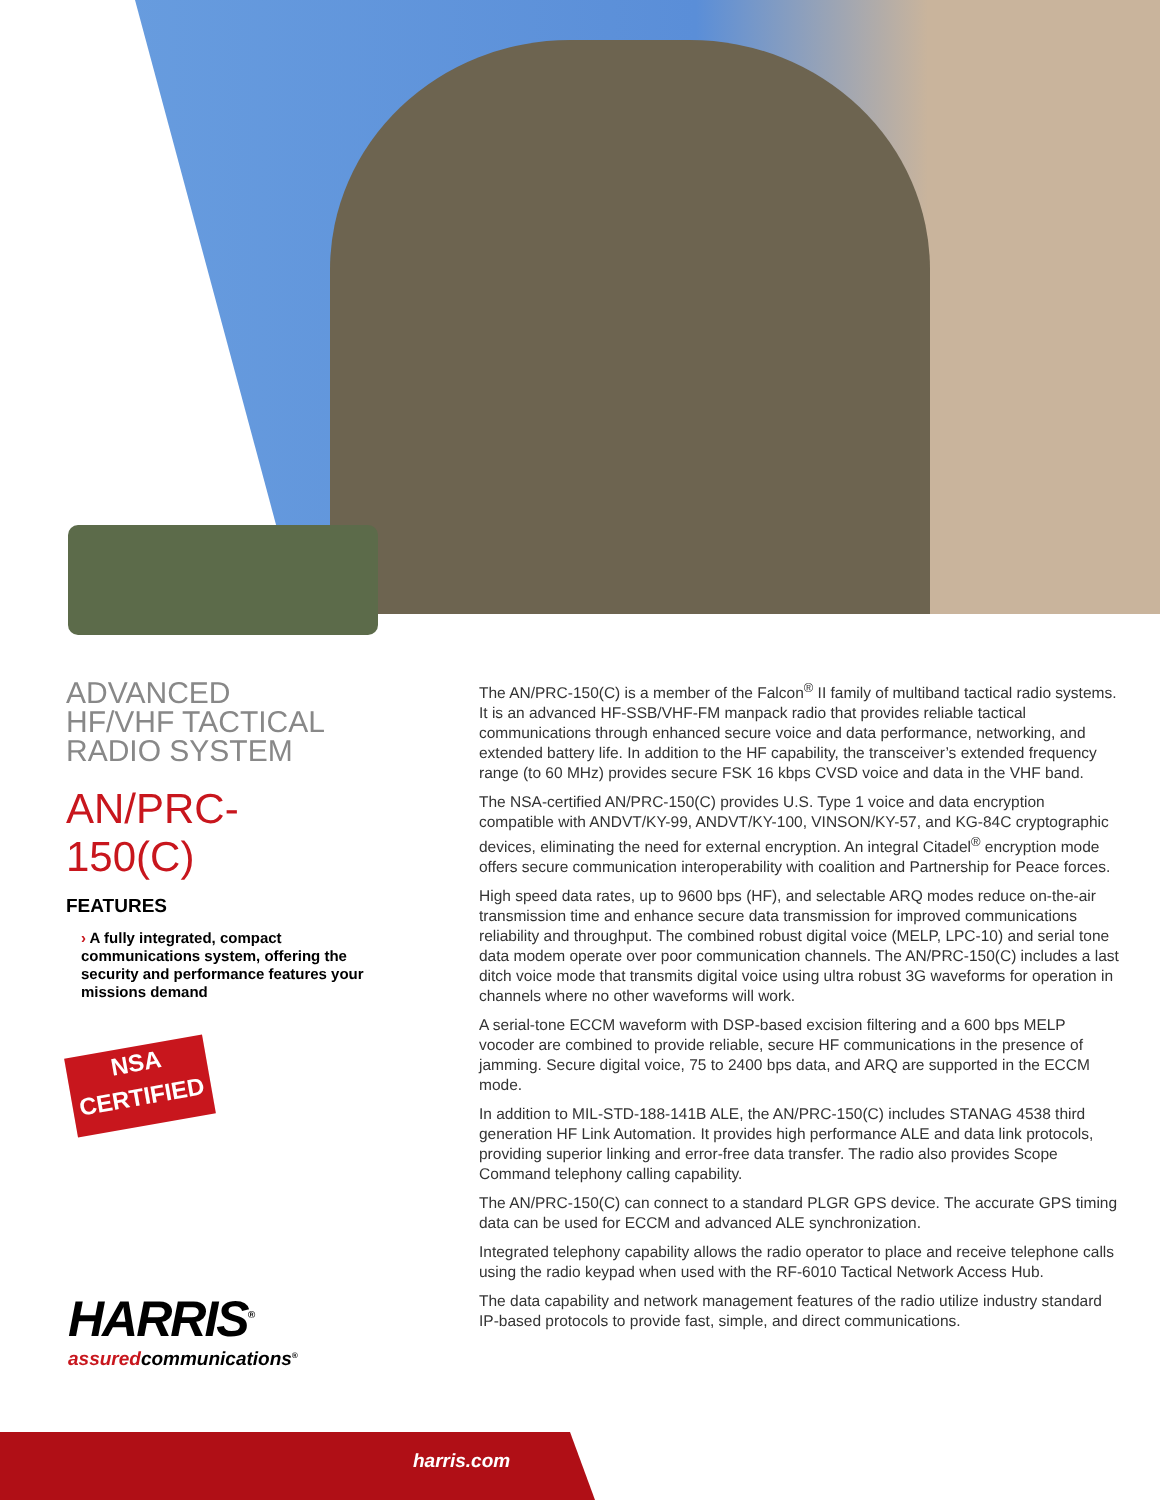ADVANCED
HF/VHF TACTICAL
RADIO SYSTEM
AN/PRC-150(C)
FEATURES
› A fully integrated, compact communications system, offering the security and performance features your missions demand
NSA
CERTIFIED
HARRIS<sup>®</sup>
assuredcommunications<sup>®</sup>
The AN/PRC-150(C) is a member of the Falcon<sup>®</sup> II family of multiband tactical radio systems. It is an advanced HF-SSB/VHF-FM manpack radio that provides reliable tactical communications through enhanced secure voice and data performance, networking, and extended battery life. In addition to the HF capability, the transceiver’s extended frequency range (to 60 MHz) provides secure FSK 16 kbps CVSD voice and data in the VHF band.
The NSA-certified AN/PRC-150(C) provides U.S. Type 1 voice and data encryption compatible with ANDVT/KY-99, ANDVT/KY-100, VINSON/KY-57, and KG-84C cryptographic devices, eliminating the need for external encryption. An integral Citadel<sup>®</sup> encryption mode offers secure communication interoperability with coalition and Partnership for Peace forces.
High speed data rates, up to 9600 bps (HF), and selectable ARQ modes reduce on-the-air transmission time and enhance secure data transmission for improved communications reliability and throughput. The combined robust digital voice (MELP, LPC-10) and serial tone data modem operate over poor communication channels. The AN/PRC-150(C) includes a last ditch voice mode that transmits digital voice using ultra robust 3G waveforms for operation in channels where no other waveforms will work.
A serial-tone ECCM waveform with DSP-based excision filtering and a 600 bps MELP vocoder are combined to provide reliable, secure HF communications in the presence of jamming. Secure digital voice, 75 to 2400 bps data, and ARQ are supported in the ECCM mode.
In addition to MIL-STD-188-141B ALE, the AN/PRC-150(C) includes STANAG 4538 third generation HF Link Automation. It provides high performance ALE and data link protocols, providing superior linking and error-free data transfer. The radio also provides Scope Command telephony calling capability.
The AN/PRC-150(C) can connect to a standard PLGR GPS device. The accurate GPS timing data can be used for ECCM and advanced ALE synchronization.
Integrated telephony capability allows the radio operator to place and receive telephone calls using the radio keypad when used with the RF-6010 Tactical Network Access Hub.
The data capability and network management features of the radio utilize industry standard IP-based protocols to provide fast, simple, and direct communications.
harris.com